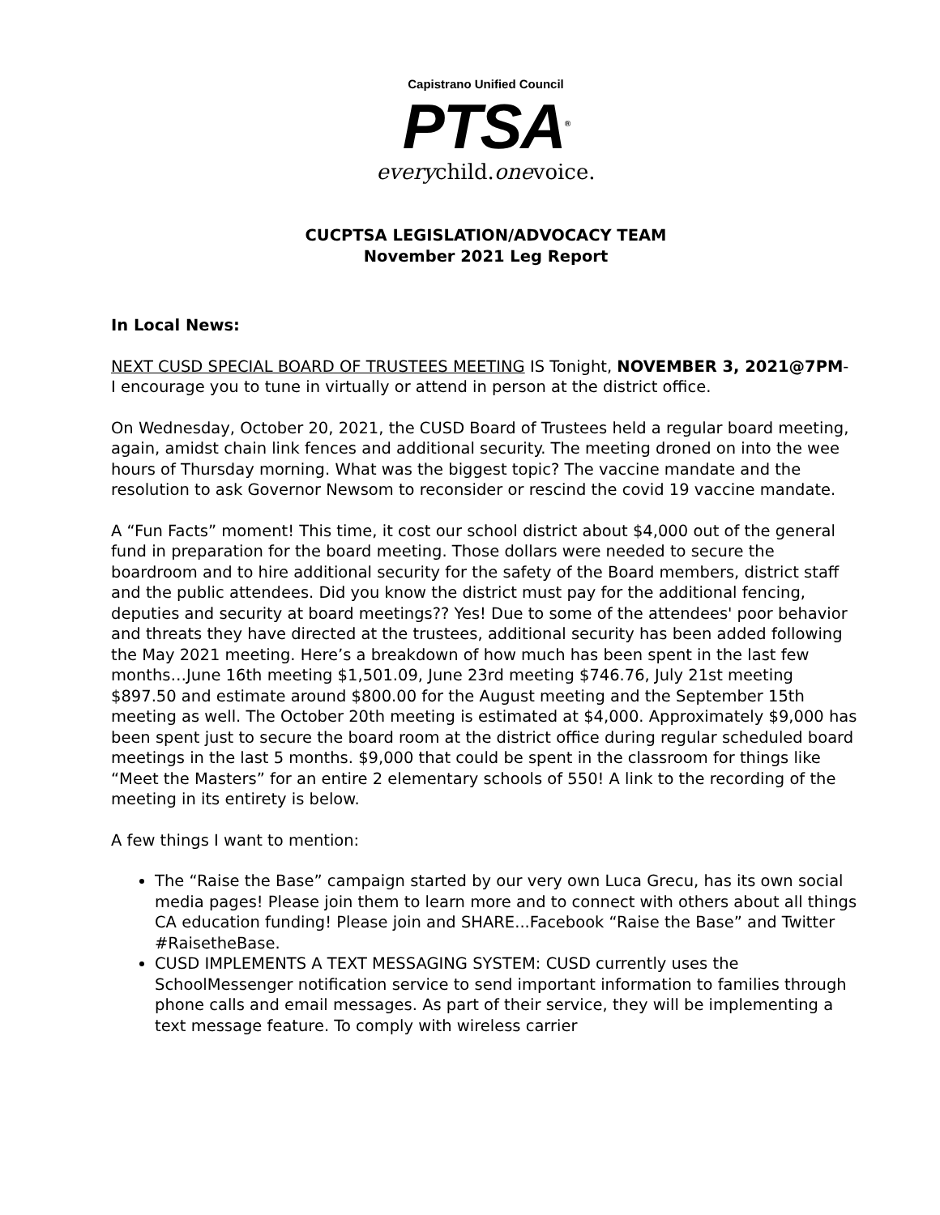Capistrano Unified Council
PTSA<sup>®</sup>
everychild.onevoice.
CUCPTSA LEGISLATION/ADVOCACY TEAM
November 2021 Leg Report
In Local News:
NEXT CUSD SPECIAL BOARD OF TRUSTEES MEETING IS Tonight, NOVEMBER 3, 2021@7PM-
I encourage you to tune in virtually or attend in person at the district office.
On Wednesday, October 20, 2021, the CUSD Board of Trustees held a regular board meeting, again, amidst chain link fences and additional security. The meeting droned on into the wee hours of Thursday morning. What was the biggest topic? The vaccine mandate and the resolution to ask Governor Newsom to reconsider or rescind the covid 19 vaccine mandate.
A “Fun Facts” moment! This time, it cost our school district about $4,000 out of the general fund in preparation for the board meeting. Those dollars were needed to secure the boardroom and to hire additional security for the safety of the Board members, district staff and the public attendees. Did you know the district must pay for the additional fencing, deputies and security at board meetings?? Yes! Due to some of the attendees' poor behavior and threats they have directed at the trustees, additional security has been added following the May 2021 meeting. Here’s a breakdown of how much has been spent in the last few months…June 16th meeting $1,501.09, June 23rd meeting $746.76, July 21st meeting $897.50 and estimate around $800.00 for the August meeting and the September 15th meeting as well. The October 20th meeting is estimated at $4,000. Approximately $9,000 has been spent just to secure the board room at the district office during regular scheduled board meetings in the last 5 months. $9,000 that could be spent in the classroom for things like “Meet the Masters” for an entire 2 elementary schools of 550! A link to the recording of the meeting in its entirety is below.
A few things I want to mention:
The “Raise the Base” campaign started by our very own Luca Grecu, has its own social media pages! Please join them to learn more and to connect with others about all things CA education funding! Please join and SHARE...Facebook “Raise the Base” and Twitter #RaisetheBase.
CUSD IMPLEMENTS A TEXT MESSAGING SYSTEM: CUSD currently uses the SchoolMessenger notification service to send important information to families through phone calls and email messages. As part of their service, they will be implementing a text message feature. To comply with wireless carrier